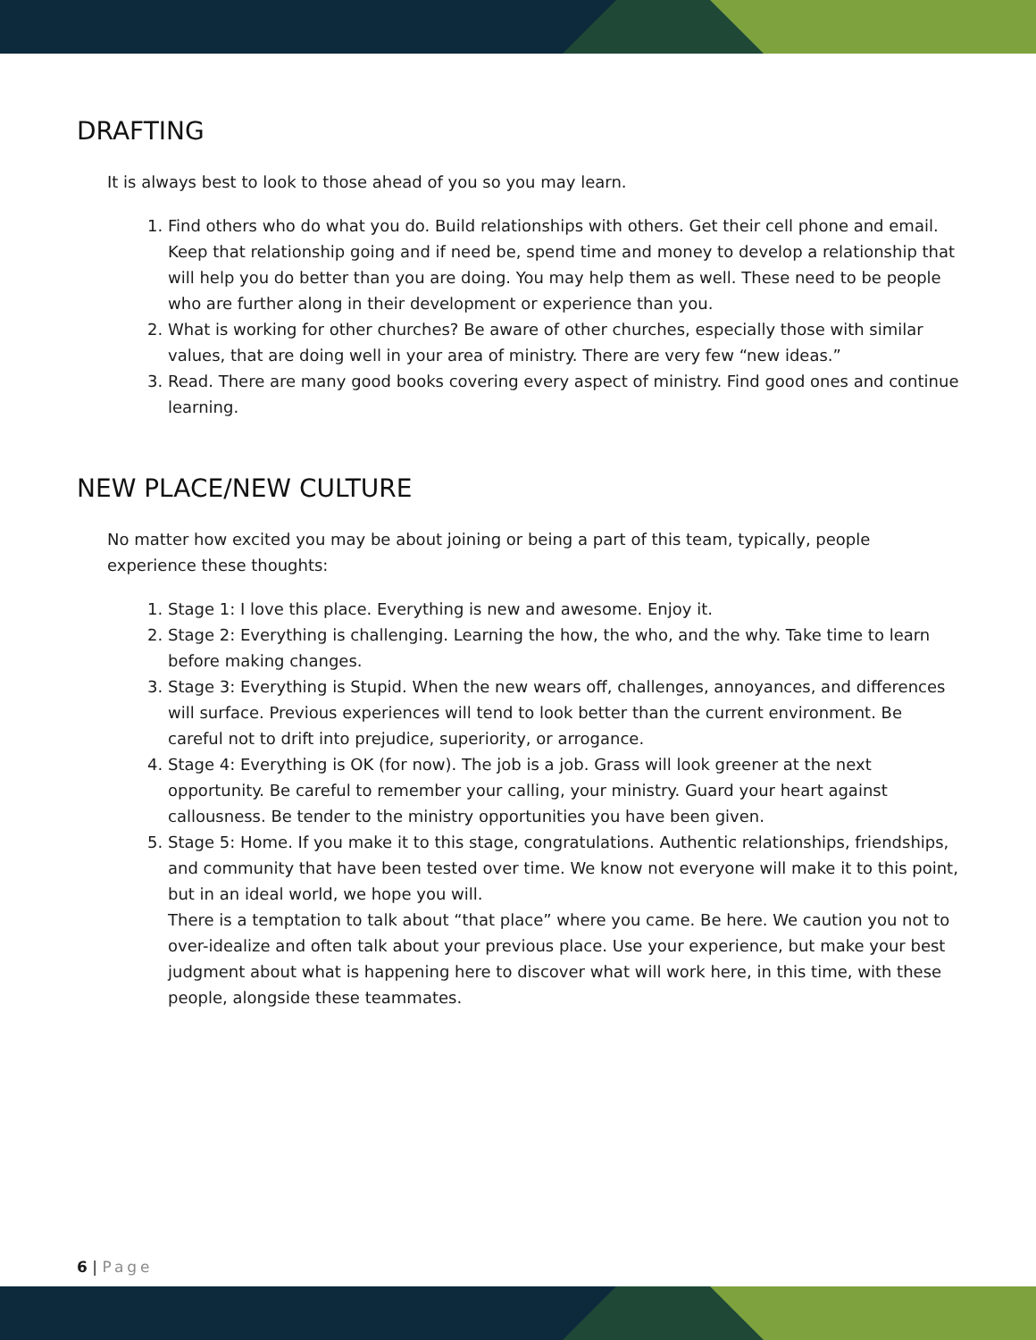DRAFTING
It is always best to look to those ahead of you so you may learn.
1. Find others who do what you do. Build relationships with others. Get their cell phone and email. Keep that relationship going and if need be, spend time and money to develop a relationship that will help you do better than you are doing. You may help them as well. These need to be people who are further along in their development or experience than you.
2. What is working for other churches? Be aware of other churches, especially those with similar values, that are doing well in your area of ministry. There are very few “new ideas.”
3. Read. There are many good books covering every aspect of ministry. Find good ones and continue learning.
NEW PLACE/NEW CULTURE
No matter how excited you may be about joining or being a part of this team, typically, people experience these thoughts:
1. Stage 1: I love this place. Everything is new and awesome. Enjoy it.
2. Stage 2: Everything is challenging. Learning the how, the who, and the why. Take time to learn before making changes.
3. Stage 3: Everything is Stupid. When the new wears off, challenges, annoyances, and differences will surface. Previous experiences will tend to look better than the current environment. Be careful not to drift into prejudice, superiority, or arrogance.
4. Stage 4: Everything is OK (for now). The job is a job. Grass will look greener at the next opportunity. Be careful to remember your calling, your ministry. Guard your heart against callousness. Be tender to the ministry opportunities you have been given.
5. Stage 5: Home. If you make it to this stage, congratulations. Authentic relationships, friendships, and community that have been tested over time. We know not everyone will make it to this point, but in an ideal world, we hope you will.
There is a temptation to talk about “that place” where you came. Be here. We caution you not to over-idealize and often talk about your previous place. Use your experience, but make your best judgment about what is happening here to discover what will work here, in this time, with these people, alongside these teammates.
6 | Page